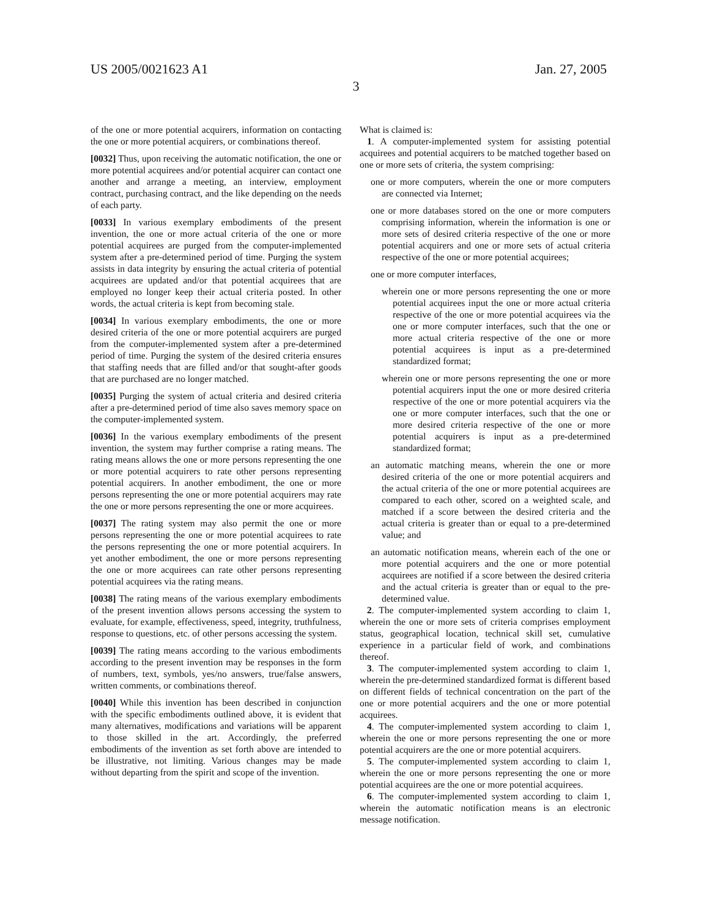US 2005/0021623 A1 Jan. 27, 2005
3
of the one or more potential acquirers, information on contacting the one or more potential acquirers, or combinations thereof.
[0032] Thus, upon receiving the automatic notification, the one or more potential acquirees and/or potential acquirer can contact one another and arrange a meeting, an interview, employment contract, purchasing contract, and the like depending on the needs of each party.
[0033] In various exemplary embodiments of the present invention, the one or more actual criteria of the one or more potential acquirees are purged from the computer-implemented system after a pre-determined period of time. Purging the system assists in data integrity by ensuring the actual criteria of potential acquirees are updated and/or that potential acquirees that are employed no longer keep their actual criteria posted. In other words, the actual criteria is kept from becoming stale.
[0034] In various exemplary embodiments, the one or more desired criteria of the one or more potential acquirers are purged from the computer-implemented system after a pre-determined period of time. Purging the system of the desired criteria ensures that staffing needs that are filled and/or that sought-after goods that are purchased are no longer matched.
[0035] Purging the system of actual criteria and desired criteria after a pre-determined period of time also saves memory space on the computer-implemented system.
[0036] In the various exemplary embodiments of the present invention, the system may further comprise a rating means. The rating means allows the one or more persons representing the one or more potential acquirers to rate other persons representing potential acquirers. In another embodiment, the one or more persons representing the one or more potential acquirers may rate the one or more persons representing the one or more acquirees.
[0037] The rating system may also permit the one or more persons representing the one or more potential acquirees to rate the persons representing the one or more potential acquirers. In yet another embodiment, the one or more persons representing the one or more acquirees can rate other persons representing potential acquirees via the rating means.
[0038] The rating means of the various exemplary embodiments of the present invention allows persons accessing the system to evaluate, for example, effectiveness, speed, integrity, truthfulness, response to questions, etc. of other persons accessing the system.
[0039] The rating means according to the various embodiments according to the present invention may be responses in the form of numbers, text, symbols, yes/no answers, true/false answers, written comments, or combinations thereof.
[0040] While this invention has been described in conjunction with the specific embodiments outlined above, it is evident that many alternatives, modifications and variations will be apparent to those skilled in the art. Accordingly, the preferred embodiments of the invention as set forth above are intended to be illustrative, not limiting. Various changes may be made without departing from the spirit and scope of the invention.
What is claimed is:
1. A computer-implemented system for assisting potential acquirees and potential acquirers to be matched together based on one or more sets of criteria, the system comprising:
one or more computers, wherein the one or more computers are connected via Internet;
one or more databases stored on the one or more computers comprising information, wherein the information is one or more sets of desired criteria respective of the one or more potential acquirers and one or more sets of actual criteria respective of the one or more potential acquirees;
one or more computer interfaces,
wherein one or more persons representing the one or more potential acquirees input the one or more actual criteria respective of the one or more potential acquirees via the one or more computer interfaces, such that the one or more actual criteria respective of the one or more potential acquirees is input as a pre-determined standardized format;
wherein one or more persons representing the one or more potential acquirers input the one or more desired criteria respective of the one or more potential acquirers via the one or more computer interfaces, such that the one or more desired criteria respective of the one or more potential acquirers is input as a pre-determined standardized format;
an automatic matching means, wherein the one or more desired criteria of the one or more potential acquirers and the actual criteria of the one or more potential acquirees are compared to each other, scored on a weighted scale, and matched if a score between the desired criteria and the actual criteria is greater than or equal to a pre-determined value; and
an automatic notification means, wherein each of the one or more potential acquirers and the one or more potential acquirees are notified if a score between the desired criteria and the actual criteria is greater than or equal to the pre-determined value.
2. The computer-implemented system according to claim 1, wherein the one or more sets of criteria comprises employment status, geographical location, technical skill set, cumulative experience in a particular field of work, and combinations thereof.
3. The computer-implemented system according to claim 1, wherein the pre-determined standardized format is different based on different fields of technical concentration on the part of the one or more potential acquirers and the one or more potential acquirees.
4. The computer-implemented system according to claim 1, wherein the one or more persons representing the one or more potential acquirers are the one or more potential acquirers.
5. The computer-implemented system according to claim 1, wherein the one or more persons representing the one or more potential acquirees are the one or more potential acquirees.
6. The computer-implemented system according to claim 1, wherein the automatic notification means is an electronic message notification.